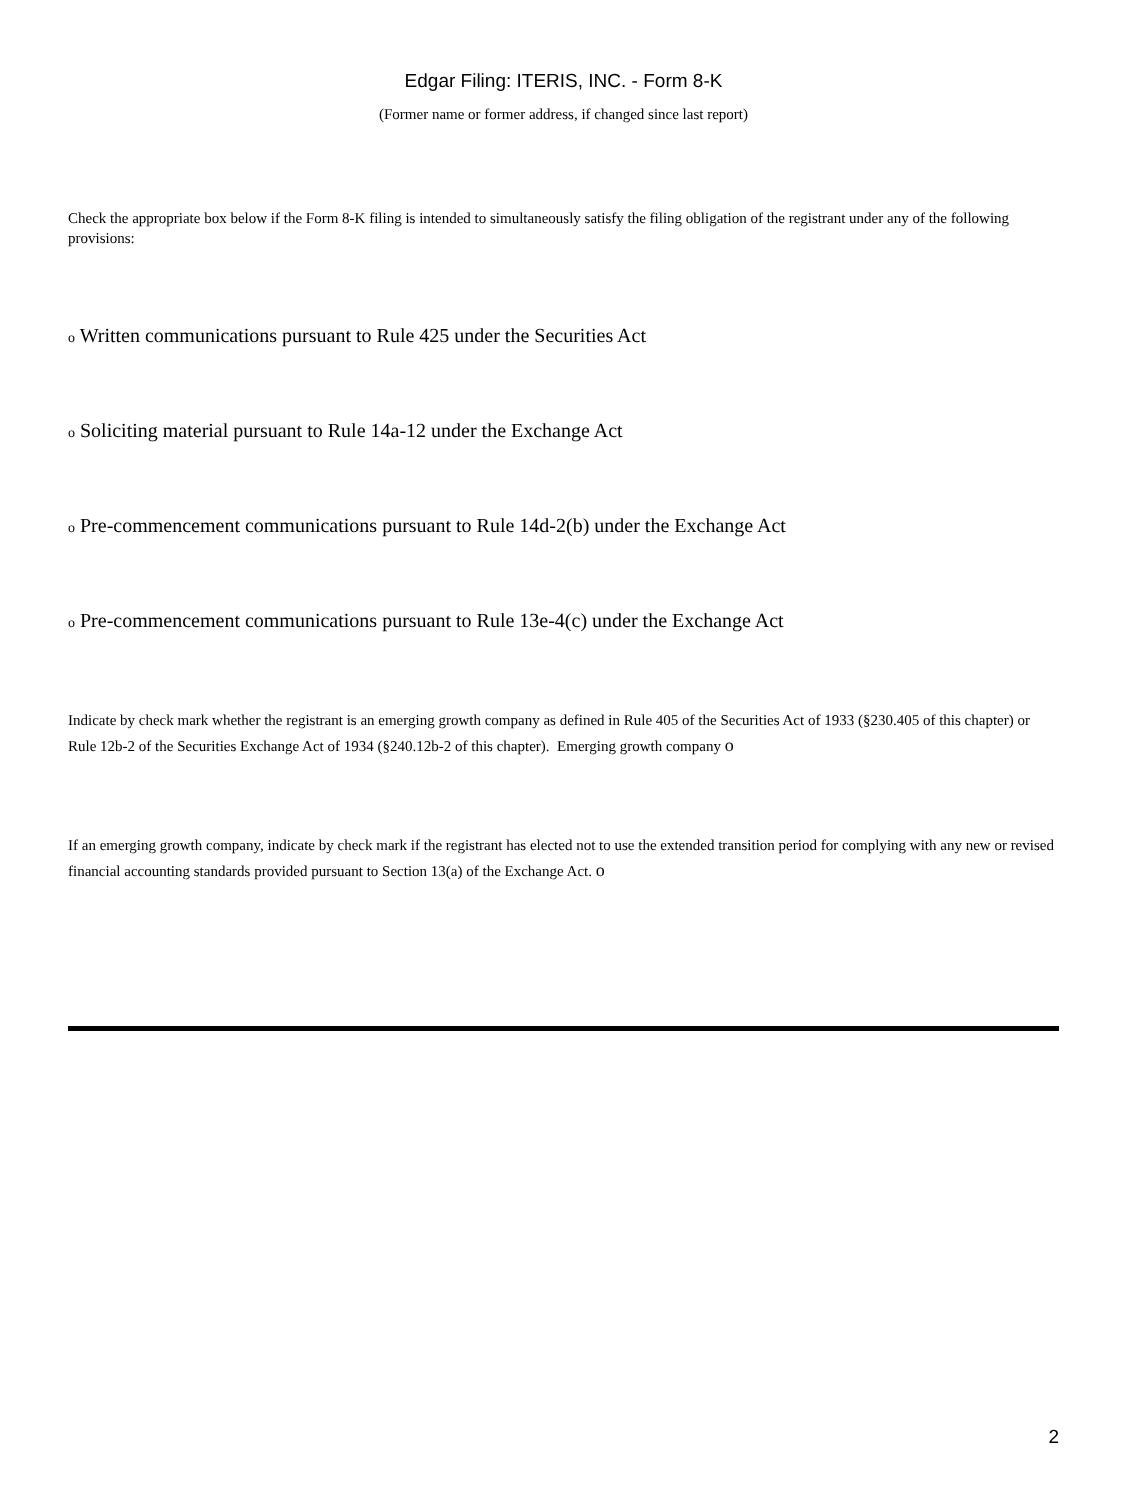Edgar Filing: ITERIS, INC. - Form 8-K
(Former name or former address, if changed since last report)
Check the appropriate box below if the Form 8-K filing is intended to simultaneously satisfy the filing obligation of the registrant under any of the following provisions:
o Written communications pursuant to Rule 425 under the Securities Act
o Soliciting material pursuant to Rule 14a-12 under the Exchange Act
o Pre-commencement communications pursuant to Rule 14d-2(b) under the Exchange Act
o Pre-commencement communications pursuant to Rule 13e-4(c) under the Exchange Act
Indicate by check mark whether the registrant is an emerging growth company as defined in Rule 405 of the Securities Act of 1933 (§230.405 of this chapter) or Rule 12b-2 of the Securities Exchange Act of 1934 (§240.12b-2 of this chapter). Emerging growth company o
If an emerging growth company, indicate by check mark if the registrant has elected not to use the extended transition period for complying with any new or revised financial accounting standards provided pursuant to Section 13(a) of the Exchange Act. o
2